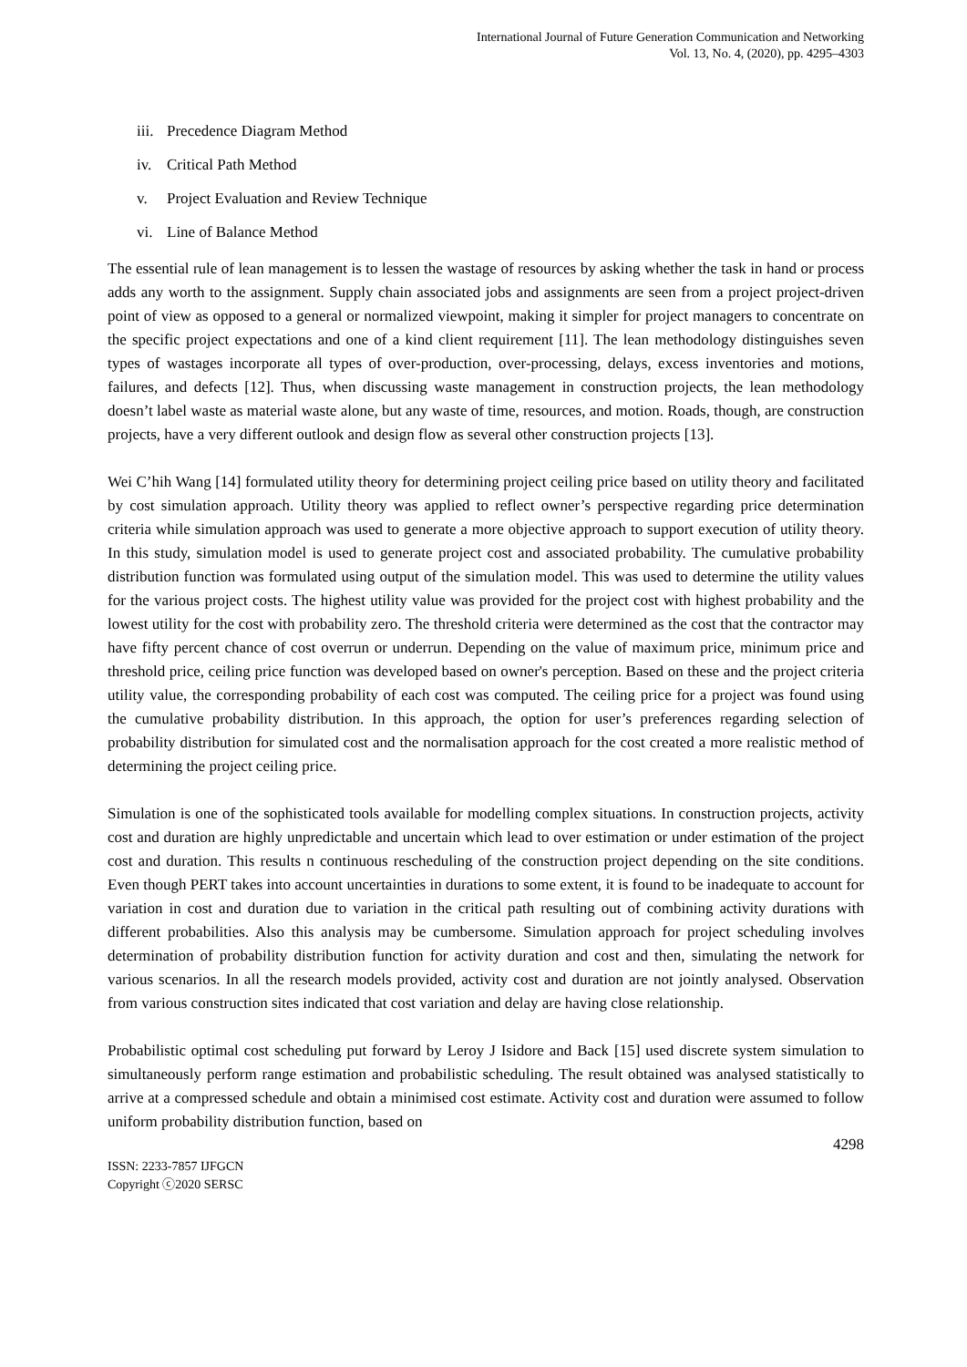International Journal of Future Generation Communication and Networking
Vol. 13, No. 4, (2020), pp. 4295–4303
iii. Precedence Diagram Method
iv. Critical Path Method
v. Project Evaluation and Review Technique
vi. Line of Balance Method
The essential rule of lean management is to lessen the wastage of resources by asking whether the task in hand or process adds any worth to the assignment. Supply chain associated jobs and assignments are seen from a project project-driven point of view as opposed to a general or normalized viewpoint, making it simpler for project managers to concentrate on the specific project expectations and one of a kind client requirement [11]. The lean methodology distinguishes seven types of wastages incorporate all types of over-production, over-processing, delays, excess inventories and motions, failures, and defects [12]. Thus, when discussing waste management in construction projects, the lean methodology doesn’t label waste as material waste alone, but any waste of time, resources, and motion. Roads, though, are construction projects, have a very different outlook and design flow as several other construction projects [13].
Wei C’hih Wang [14] formulated utility theory for determining project ceiling price based on utility theory and facilitated by cost simulation approach. Utility theory was applied to reflect owner’s perspective regarding price determination criteria while simulation approach was used to generate a more objective approach to support execution of utility theory. In this study, simulation model is used to generate project cost and associated probability. The cumulative probability distribution function was formulated using output of the simulation model. This was used to determine the utility values for the various project costs. The highest utility value was provided for the project cost with highest probability and the lowest utility for the cost with probability zero. The threshold criteria were determined as the cost that the contractor may have fifty percent chance of cost overrun or underrun. Depending on the value of maximum price, minimum price and threshold price, ceiling price function was developed based on owner's perception. Based on these and the project criteria utility value, the corresponding probability of each cost was computed. The ceiling price for a project was found using the cumulative probability distribution. In this approach, the option for user’s preferences regarding selection of probability distribution for simulated cost and the normalisation approach for the cost created a more realistic method of determining the project ceiling price.
Simulation is one of the sophisticated tools available for modelling complex situations. In construction projects, activity cost and duration are highly unpredictable and uncertain which lead to over estimation or under estimation of the project cost and duration. This results n continuous rescheduling of the construction project depending on the site conditions. Even though PERT takes into account uncertainties in durations to some extent, it is found to be inadequate to account for variation in cost and duration due to variation in the critical path resulting out of combining activity durations with different probabilities. Also this analysis may be cumbersome. Simulation approach for project scheduling involves determination of probability distribution function for activity duration and cost and then, simulating the network for various scenarios. In all the research models provided, activity cost and duration are not jointly analysed. Observation from various construction sites indicated that cost variation and delay are having close relationship.
Probabilistic optimal cost scheduling put forward by Leroy J Isidore and Back [15] used discrete system simulation to simultaneously perform range estimation and probabilistic scheduling. The result obtained was analysed statistically to arrive at a compressed schedule and obtain a minimised cost estimate. Activity cost and duration were assumed to follow uniform probability distribution function, based on
4298
ISSN: 2233-7857 IJFGCN
Copyright ⓒ2020 SERSC